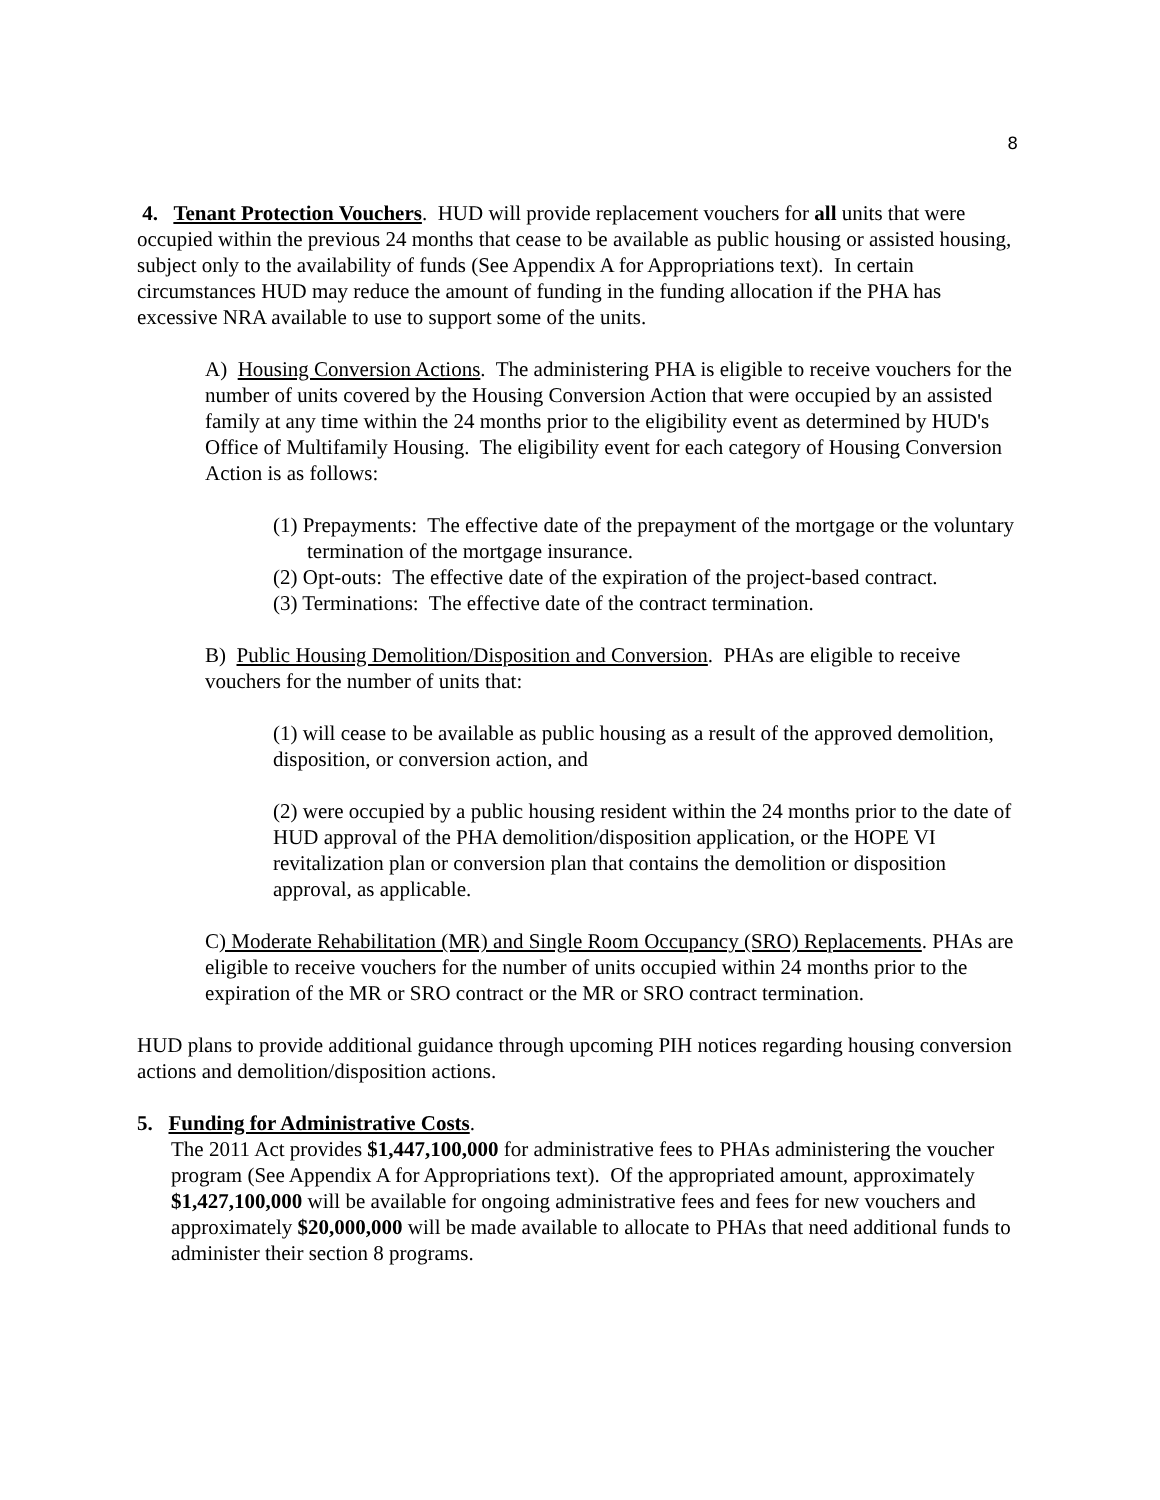8
4. Tenant Protection Vouchers. HUD will provide replacement vouchers for all units that were occupied within the previous 24 months that cease to be available as public housing or assisted housing, subject only to the availability of funds (See Appendix A for Appropriations text). In certain circumstances HUD may reduce the amount of funding in the funding allocation if the PHA has excessive NRA available to use to support some of the units.
A) Housing Conversion Actions. The administering PHA is eligible to receive vouchers for the number of units covered by the Housing Conversion Action that were occupied by an assisted family at any time within the 24 months prior to the eligibility event as determined by HUD's Office of Multifamily Housing. The eligibility event for each category of Housing Conversion Action is as follows:
(1) Prepayments: The effective date of the prepayment of the mortgage or the voluntary termination of the mortgage insurance.
(2) Opt-outs: The effective date of the expiration of the project-based contract.
(3) Terminations: The effective date of the contract termination.
B) Public Housing Demolition/Disposition and Conversion. PHAs are eligible to receive vouchers for the number of units that:
(1) will cease to be available as public housing as a result of the approved demolition, disposition, or conversion action, and
(2) were occupied by a public housing resident within the 24 months prior to the date of HUD approval of the PHA demolition/disposition application, or the HOPE VI revitalization plan or conversion plan that contains the demolition or disposition approval, as applicable.
C) Moderate Rehabilitation (MR) and Single Room Occupancy (SRO) Replacements. PHAs are eligible to receive vouchers for the number of units occupied within 24 months prior to the expiration of the MR or SRO contract or the MR or SRO contract termination.
HUD plans to provide additional guidance through upcoming PIH notices regarding housing conversion actions and demolition/disposition actions.
5. Funding for Administrative Costs.
The 2011 Act provides $1,447,100,000 for administrative fees to PHAs administering the voucher program (See Appendix A for Appropriations text). Of the appropriated amount, approximately $1,427,100,000 will be available for ongoing administrative fees and fees for new vouchers and approximately $20,000,000 will be made available to allocate to PHAs that need additional funds to administer their section 8 programs.